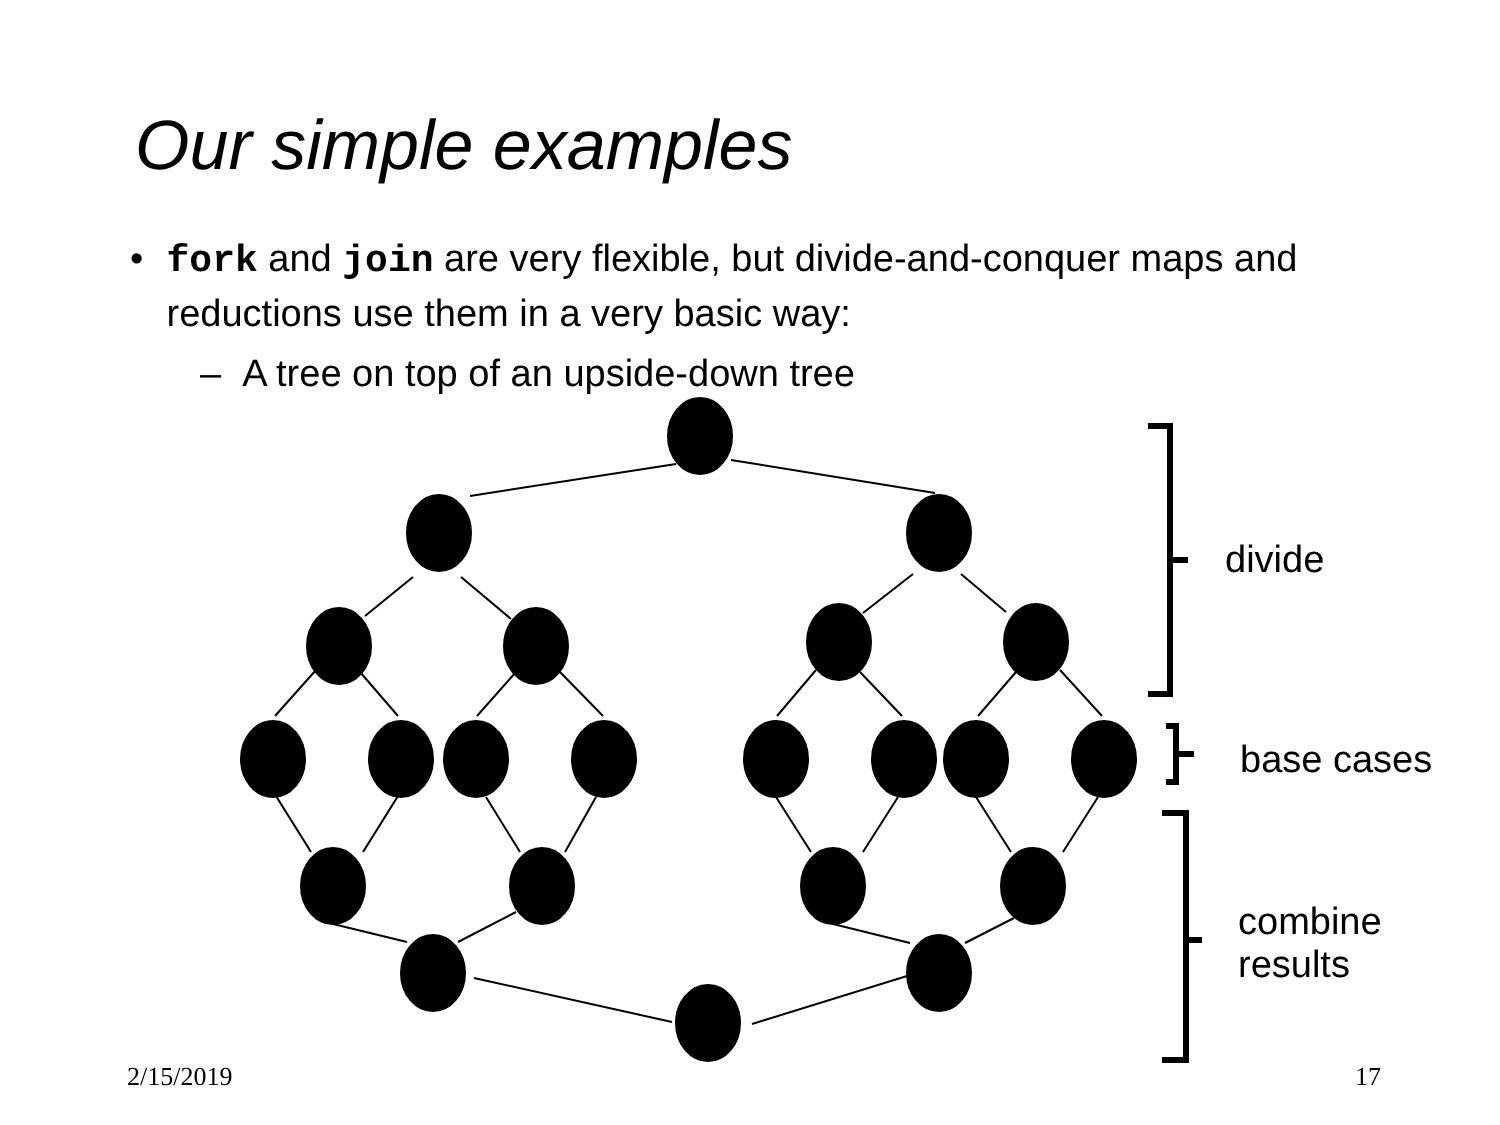Our simple examples
• fork and join are very flexible, but divide-and-conquer maps and reductions use them in a very basic way:
– A tree on top of an upside-down tree
divide
base cases
combine
results
2/15/2019 17